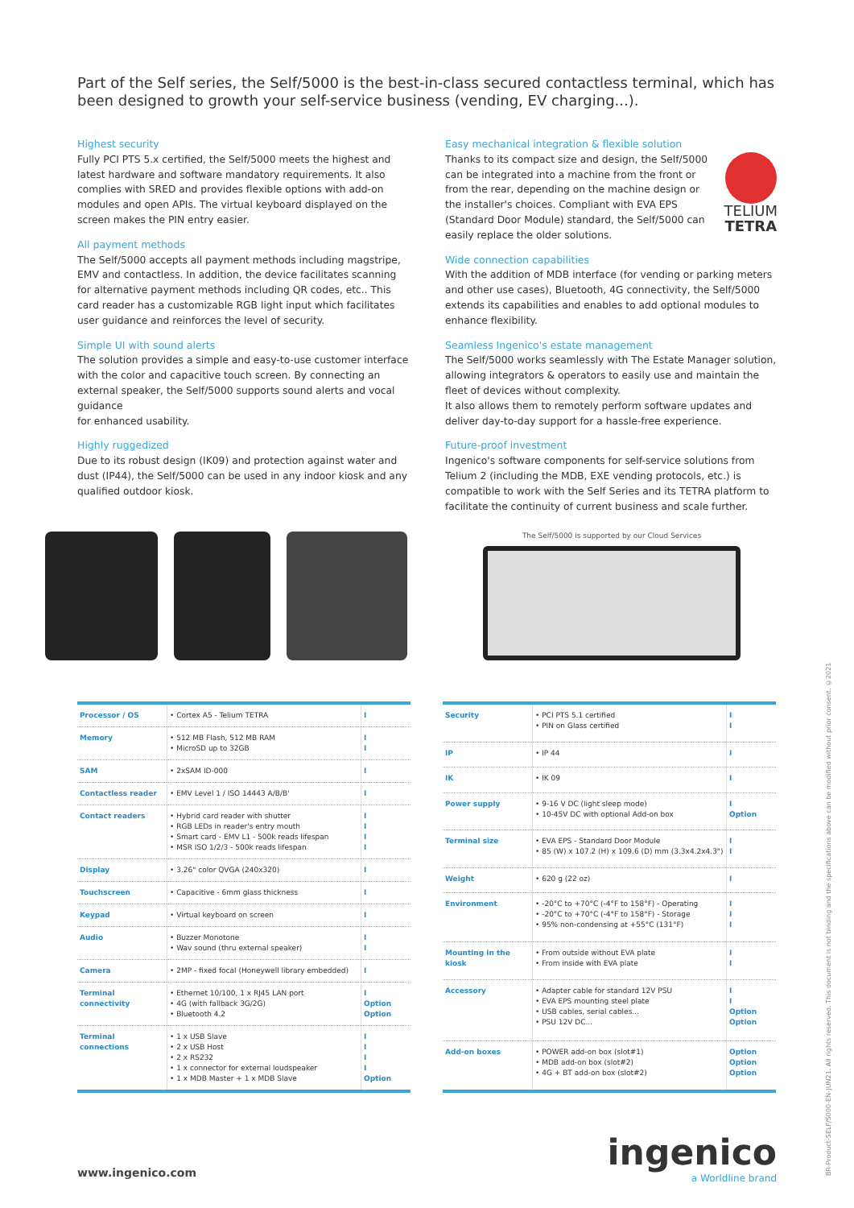Part of the Self series, the Self/5000 is the best-in-class secured contactless terminal, which has been designed to growth your self-service business (vending, EV charging...).
Highest security
Fully PCI PTS 5.x certified, the Self/5000 meets the highest and latest hardware and software mandatory requirements. It also complies with SRED and provides flexible options with add-on modules and open APIs. The virtual keyboard displayed on the screen makes the PIN entry easier.
All payment methods
The Self/5000 accepts all payment methods including magstripe, EMV and contactless. In addition, the device facilitates scanning for alternative payment methods including QR codes, etc.. This card reader has a customizable RGB light input which facilitates user guidance and reinforces the level of security.
Simple UI with sound alerts
The solution provides a simple and easy-to-use customer interface with the color and capacitive touch screen. By connecting an external speaker, the Self/5000 supports sound alerts and vocal guidance
for enhanced usability.
Highly ruggedized
Due to its robust design (IK09) and protection against water and dust (IP44), the Self/5000 can be used in any indoor kiosk and any qualified outdoor kiosk.
Easy mechanical integration & flexible solution
TELIUM
TETRA
Thanks to its compact size and design, the Self/5000 can be integrated into a machine from the front or from the rear, depending on the machine design or the installer's choices. Compliant with EVA EPS (Standard Door Module) standard, the Self/5000 can easily replace the older solutions.
Wide connection capabilities
With the addition of MDB interface (for vending or parking meters and other use cases), Bluetooth, 4G connectivity, the Self/5000 extends its capabilities and enables to add optional modules to enhance flexibility.
Seamless Ingenico's estate management
The Self/5000 works seamlessly with The Estate Manager solution, allowing integrators & operators to easily use and maintain the fleet of devices without complexity.
It also allows them to remotely perform software updates and deliver day-to-day support for a hassle-free experience.
Future-proof investment
Ingenico's software components for self-service solutions from Telium 2 (including the MDB, EXE vending protocols, etc.) is compatible to work with the Self Series and its TETRA platform to facilitate the continuity of current business and scale further.
The Self/5000 is supported by our Cloud Services
| Processor / OS | • Cortex A5 - Telium TETRA | I |
| Memory | • 512 MB Flash, 512 MB RAM • MicroSD up to 32GB | I I |
| SAM | • 2xSAM ID-000 | I |
| Contactless reader | • EMV Level 1 / ISO 14443 A/B/B' | I |
| Contact readers | • Hybrid card reader with shutter • RGB LEDs in reader's entry mouth • Smart card - EMV L1 - 500k reads lifespan • MSR ISO 1/2/3 - 500k reads lifespan | I I I I |
| Display | • 3.26" color QVGA (240x320) | I |
| Touchscreen | • Capacitive - 6mm glass thickness | I |
| Keypad | • Virtual keyboard on screen | I |
| Audio | • Buzzer Monotone • Wav sound (thru external speaker) | I I |
| Camera | • 2MP - fixed focal (Honeywell library embedded) | I |
| Terminal connectivity | • Ethernet 10/100, 1 x RJ45 LAN port • 4G (with fallback 3G/2G) • Bluetooth 4.2 | I Option Option |
| Terminal connections | • 1 x USB Slave • 2 x USB Host • 2 x RS232 • 1 x connector for external loudspeaker • 1 x MDB Master + 1 x MDB Slave | I I I I Option |
| Security | • PCI PTS 5.1 certified • PIN on Glass certified | I I |
| IP | • IP 44 | I |
| IK | • IK 09 | I |
| Power supply | • 9-16 V DC (light sleep mode) • 10-45V DC with optional Add-on box | I Option |
| Terminal size | • EVA EPS - Standard Door Module • 85 (W) x 107.2 (H) x 109.6 (D) mm (3.3x4.2x4.3") | I I |
| Weight | • 620 g (22 oz) | I |
| Environment | • -20°C to +70°C (-4°F to 158°F) - Operating • -20°C to +70°C (-4°F to 158°F) - Storage • 95% non-condensing at +55°C (131°F) | I I I |
| Mounting in the kiosk | • From outside without EVA plate • From inside with EVA plate | I I |
| Accessory | • Adapter cable for standard 12V PSU • EVA EPS mounting steel plate • USB cables, serial cables... • PSU 12V DC... | I I Option Option |
| Add-on boxes | • POWER add-on box (slot#1) • MDB add-on box (slot#2) • 4G + BT add-on box (slot#2) | Option Option Option |
www.ingenico.com ingenico
a Worldline brand
BR-Product-SELF/5000-EN-JUN21. All rights reserved. This document is not binding and the specifications above can be modified without prior consent. ©2021